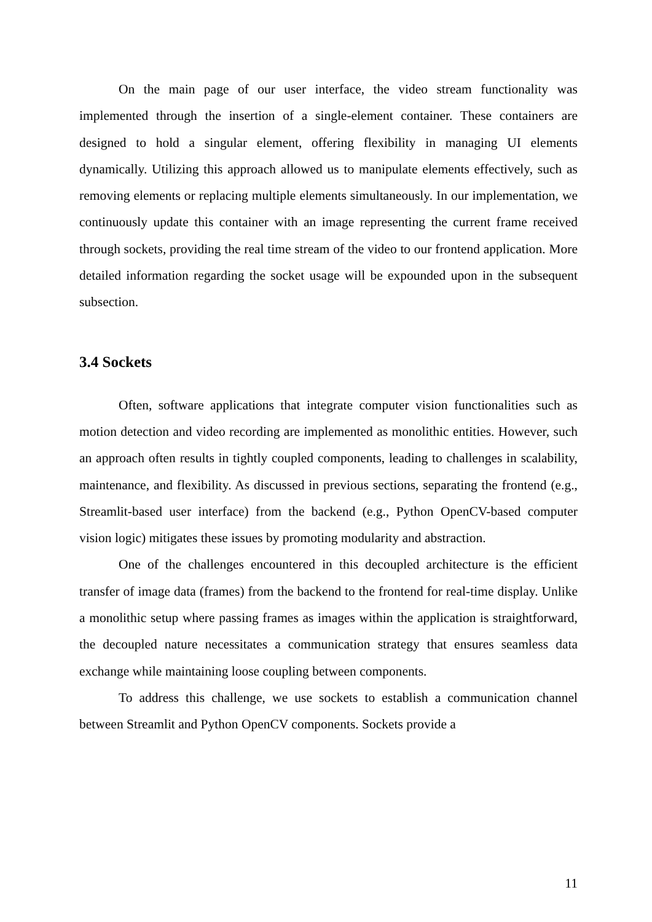On the main page of our user interface, the video stream functionality was implemented through the insertion of a single-element container. These containers are designed to hold a singular element, offering flexibility in managing UI elements dynamically. Utilizing this approach allowed us to manipulate elements effectively, such as removing elements or replacing multiple elements simultaneously. In our implementation, we continuously update this container with an image representing the current frame received through sockets, providing the real time stream of the video to our frontend application. More detailed information regarding the socket usage will be expounded upon in the subsequent subsection.
3.4 Sockets
Often, software applications that integrate computer vision functionalities such as motion detection and video recording are implemented as monolithic entities. However, such an approach often results in tightly coupled components, leading to challenges in scalability, maintenance, and flexibility. As discussed in previous sections, separating the frontend (e.g., Streamlit-based user interface) from the backend (e.g., Python OpenCV-based computer vision logic) mitigates these issues by promoting modularity and abstraction.
One of the challenges encountered in this decoupled architecture is the efficient transfer of image data (frames) from the backend to the frontend for real-time display. Unlike a monolithic setup where passing frames as images within the application is straightforward, the decoupled nature necessitates a communication strategy that ensures seamless data exchange while maintaining loose coupling between components.
To address this challenge, we use sockets to establish a communication channel between Streamlit and Python OpenCV components. Sockets provide a
11